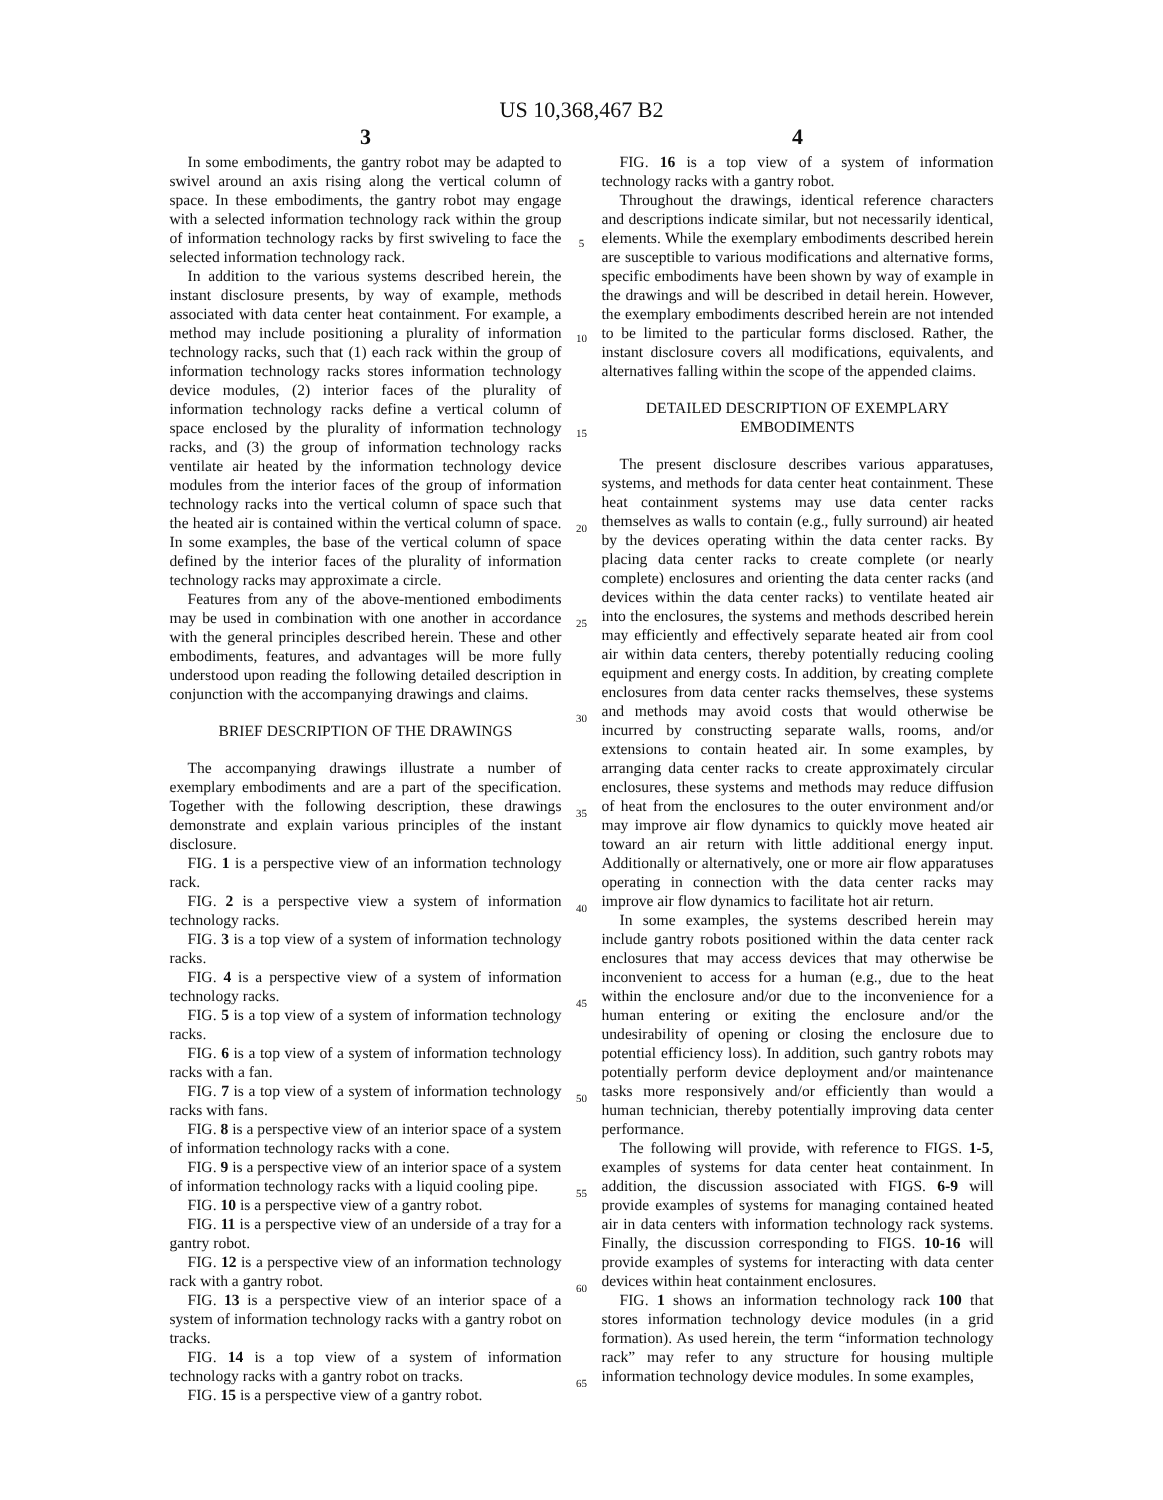US 10,368,467 B2
3
In some embodiments, the gantry robot may be adapted to swivel around an axis rising along the vertical column of space. In these embodiments, the gantry robot may engage with a selected information technology rack within the group of information technology racks by first swiveling to face the selected information technology rack.
In addition to the various systems described herein, the instant disclosure presents, by way of example, methods associated with data center heat containment. For example, a method may include positioning a plurality of information technology racks, such that (1) each rack within the group of information technology racks stores information technology device modules, (2) interior faces of the plurality of information technology racks define a vertical column of space enclosed by the plurality of information technology racks, and (3) the group of information technology racks ventilate air heated by the information technology device modules from the interior faces of the group of information technology racks into the vertical column of space such that the heated air is contained within the vertical column of space. In some examples, the base of the vertical column of space defined by the interior faces of the plurality of information technology racks may approximate a circle.
Features from any of the above-mentioned embodiments may be used in combination with one another in accordance with the general principles described herein. These and other embodiments, features, and advantages will be more fully understood upon reading the following detailed description in conjunction with the accompanying drawings and claims.
BRIEF DESCRIPTION OF THE DRAWINGS
The accompanying drawings illustrate a number of exemplary embodiments and are a part of the specification. Together with the following description, these drawings demonstrate and explain various principles of the instant disclosure.
FIG. 1 is a perspective view of an information technology rack.
FIG. 2 is a perspective view a system of information technology racks.
FIG. 3 is a top view of a system of information technology racks.
FIG. 4 is a perspective view of a system of information technology racks.
FIG. 5 is a top view of a system of information technology racks.
FIG. 6 is a top view of a system of information technology racks with a fan.
FIG. 7 is a top view of a system of information technology racks with fans.
FIG. 8 is a perspective view of an interior space of a system of information technology racks with a cone.
FIG. 9 is a perspective view of an interior space of a system of information technology racks with a liquid cooling pipe.
FIG. 10 is a perspective view of a gantry robot.
FIG. 11 is a perspective view of an underside of a tray for a gantry robot.
FIG. 12 is a perspective view of an information technology rack with a gantry robot.
FIG. 13 is a perspective view of an interior space of a system of information technology racks with a gantry robot on tracks.
FIG. 14 is a top view of a system of information technology racks with a gantry robot on tracks.
FIG. 15 is a perspective view of a gantry robot.
5
10
15
20
25
30
35
40
45
50
55
60
65
4
FIG. 16 is a top view of a system of information technology racks with a gantry robot.
Throughout the drawings, identical reference characters and descriptions indicate similar, but not necessarily identical, elements. While the exemplary embodiments described herein are susceptible to various modifications and alternative forms, specific embodiments have been shown by way of example in the drawings and will be described in detail herein. However, the exemplary embodiments described herein are not intended to be limited to the particular forms disclosed. Rather, the instant disclosure covers all modifications, equivalents, and alternatives falling within the scope of the appended claims.
DETAILED DESCRIPTION OF EXEMPLARY EMBODIMENTS
The present disclosure describes various apparatuses, systems, and methods for data center heat containment. These heat containment systems may use data center racks themselves as walls to contain (e.g., fully surround) air heated by the devices operating within the data center racks. By placing data center racks to create complete (or nearly complete) enclosures and orienting the data center racks (and devices within the data center racks) to ventilate heated air into the enclosures, the systems and methods described herein may efficiently and effectively separate heated air from cool air within data centers, thereby potentially reducing cooling equipment and energy costs. In addition, by creating complete enclosures from data center racks themselves, these systems and methods may avoid costs that would otherwise be incurred by constructing separate walls, rooms, and/or extensions to contain heated air. In some examples, by arranging data center racks to create approximately circular enclosures, these systems and methods may reduce diffusion of heat from the enclosures to the outer environment and/or may improve air flow dynamics to quickly move heated air toward an air return with little additional energy input. Additionally or alternatively, one or more air flow apparatuses operating in connection with the data center racks may improve air flow dynamics to facilitate hot air return.
In some examples, the systems described herein may include gantry robots positioned within the data center rack enclosures that may access devices that may otherwise be inconvenient to access for a human (e.g., due to the heat within the enclosure and/or due to the inconvenience for a human entering or exiting the enclosure and/or the undesirability of opening or closing the enclosure due to potential efficiency loss). In addition, such gantry robots may potentially perform device deployment and/or maintenance tasks more responsively and/or efficiently than would a human technician, thereby potentially improving data center performance.
The following will provide, with reference to FIGS. 1-5, examples of systems for data center heat containment. In addition, the discussion associated with FIGS. 6-9 will provide examples of systems for managing contained heated air in data centers with information technology rack systems. Finally, the discussion corresponding to FIGS. 10-16 will provide examples of systems for interacting with data center devices within heat containment enclosures.
FIG. 1 shows an information technology rack 100 that stores information technology device modules (in a grid formation). As used herein, the term “information technology rack” may refer to any structure for housing multiple information technology device modules. In some examples,